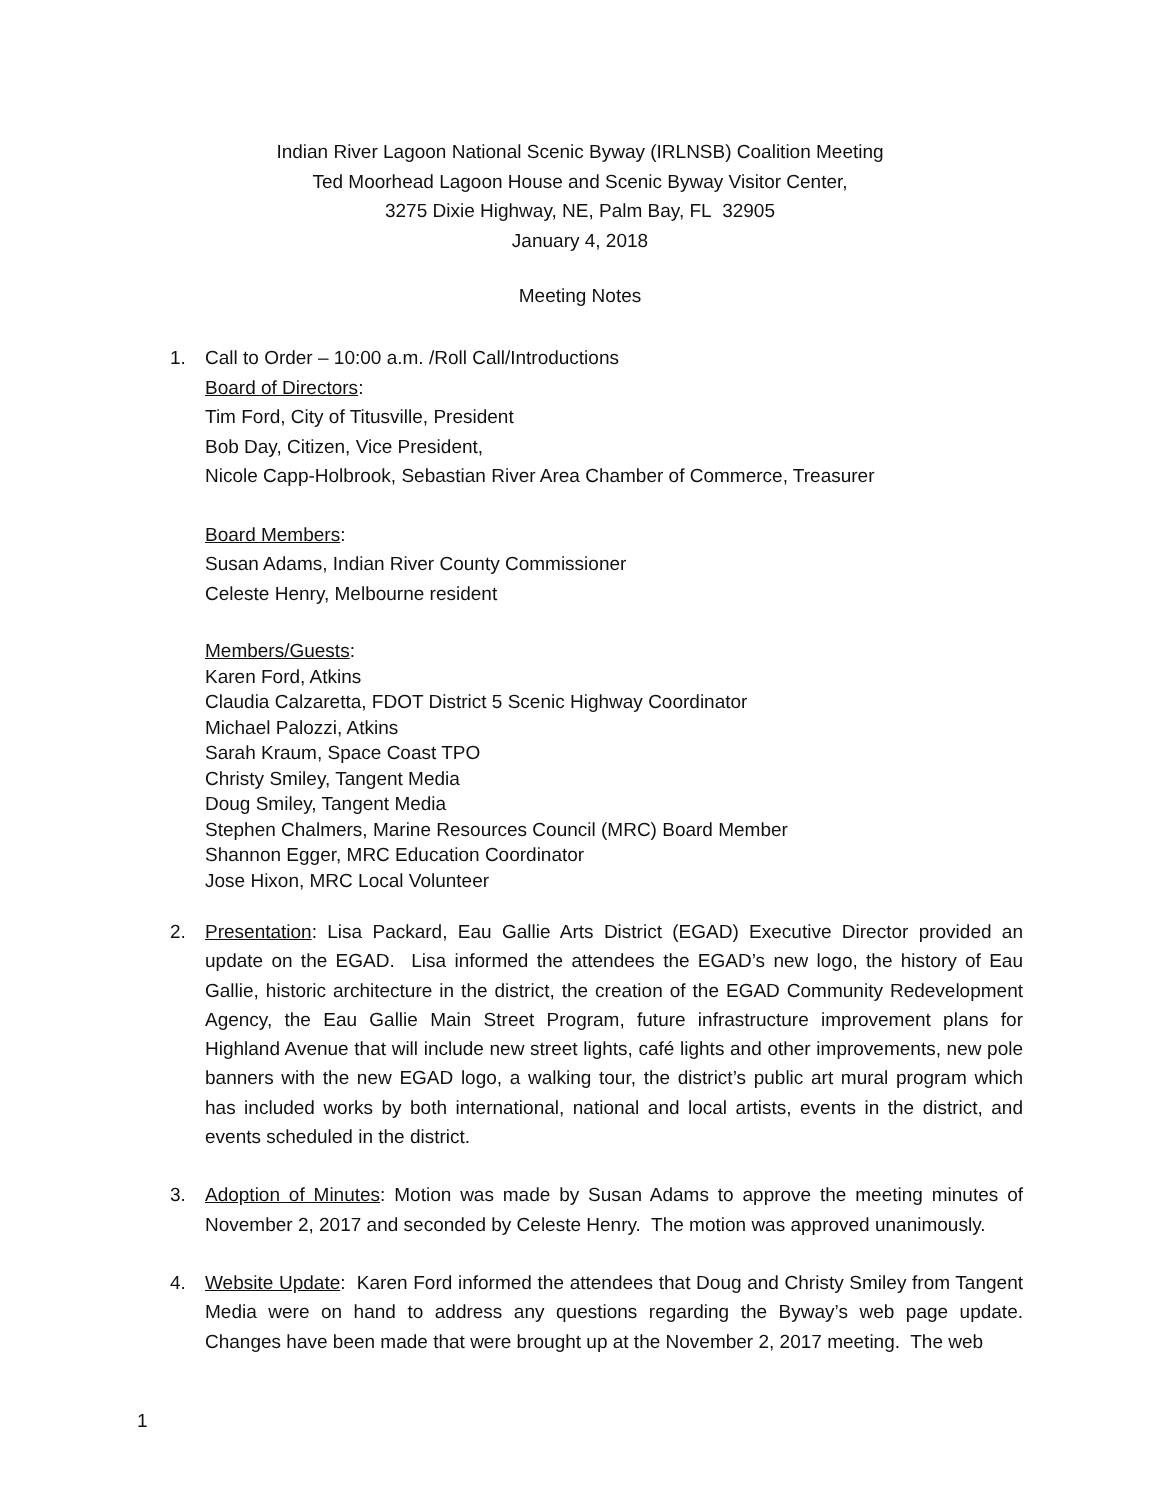Indian River Lagoon National Scenic Byway (IRLNSB) Coalition Meeting
Ted Moorhead Lagoon House and Scenic Byway Visitor Center,
3275 Dixie Highway, NE, Palm Bay, FL 32905
January 4, 2018
Meeting Notes
1. Call to Order – 10:00 a.m. /Roll Call/Introductions
Board of Directors:
Tim Ford, City of Titusville, President
Bob Day, Citizen, Vice President,
Nicole Capp-Holbrook, Sebastian River Area Chamber of Commerce, Treasurer
Board Members:
Susan Adams, Indian River County Commissioner
Celeste Henry, Melbourne resident
Members/Guests:
Karen Ford, Atkins
Claudia Calzaretta, FDOT District 5 Scenic Highway Coordinator
Michael Palozzi, Atkins
Sarah Kraum, Space Coast TPO
Christy Smiley, Tangent Media
Doug Smiley, Tangent Media
Stephen Chalmers, Marine Resources Council (MRC) Board Member
Shannon Egger, MRC Education Coordinator
Jose Hixon, MRC Local Volunteer
2. Presentation: Lisa Packard, Eau Gallie Arts District (EGAD) Executive Director provided an update on the EGAD. Lisa informed the attendees the EGAD’s new logo, the history of Eau Gallie, historic architecture in the district, the creation of the EGAD Community Redevelopment Agency, the Eau Gallie Main Street Program, future infrastructure improvement plans for Highland Avenue that will include new street lights, café lights and other improvements, new pole banners with the new EGAD logo, a walking tour, the district’s public art mural program which has included works by both international, national and local artists, events in the district, and events scheduled in the district.
3. Adoption of Minutes: Motion was made by Susan Adams to approve the meeting minutes of November 2, 2017 and seconded by Celeste Henry. The motion was approved unanimously.
4. Website Update: Karen Ford informed the attendees that Doug and Christy Smiley from Tangent Media were on hand to address any questions regarding the Byway’s web page update. Changes have been made that were brought up at the November 2, 2017 meeting. The web
1